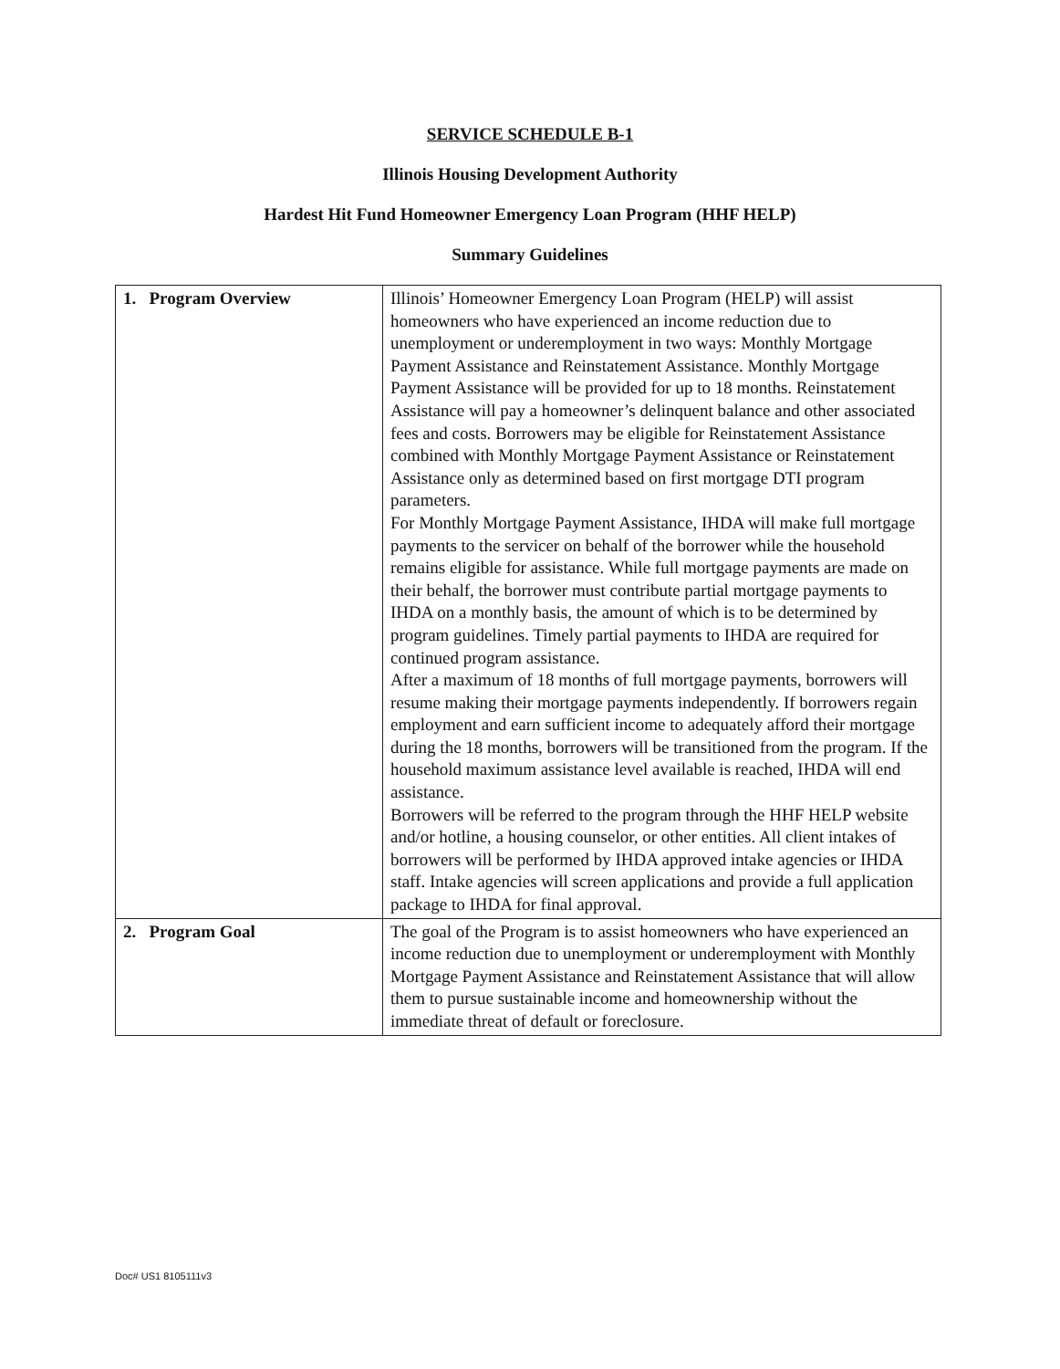SERVICE SCHEDULE B-1
Illinois Housing Development Authority
Hardest Hit Fund Homeowner Emergency Loan Program (HHF HELP)
Summary Guidelines
| 1. Program Overview | Illinois’ Homeowner Emergency Loan Program (HELP) will assist homeowners who have experienced an income reduction due to unemployment or underemployment in two ways: Monthly Mortgage Payment Assistance and Reinstatement Assistance. Monthly Mortgage Payment Assistance will be provided for up to 18 months. Reinstatement Assistance will pay a homeowner’s delinquent balance and other associated fees and costs. Borrowers may be eligible for Reinstatement Assistance combined with Monthly Mortgage Payment Assistance or Reinstatement Assistance only as determined based on first mortgage DTI program parameters. For Monthly Mortgage Payment Assistance, IHDA will make full mortgage payments to the servicer on behalf of the borrower while the household remains eligible for assistance. While full mortgage payments are made on their behalf, the borrower must contribute partial mortgage payments to IHDA on a monthly basis, the amount of which is to be determined by program guidelines. Timely partial payments to IHDA are required for continued program assistance. After a maximum of 18 months of full mortgage payments, borrowers will resume making their mortgage payments independently. If borrowers regain employment and earn sufficient income to adequately afford their mortgage during the 18 months, borrowers will be transitioned from the program. If the household maximum assistance level available is reached, IHDA will end assistance. Borrowers will be referred to the program through the HHF HELP website and/or hotline, a housing counselor, or other entities. All client intakes of borrowers will be performed by IHDA approved intake agencies or IHDA staff. Intake agencies will screen applications and provide a full application package to IHDA for final approval. |
| 2. Program Goal | The goal of the Program is to assist homeowners who have experienced an income reduction due to unemployment or underemployment with Monthly Mortgage Payment Assistance and Reinstatement Assistance that will allow them to pursue sustainable income and homeownership without the immediate threat of default or foreclosure. |
Doc# US1 8105111v3